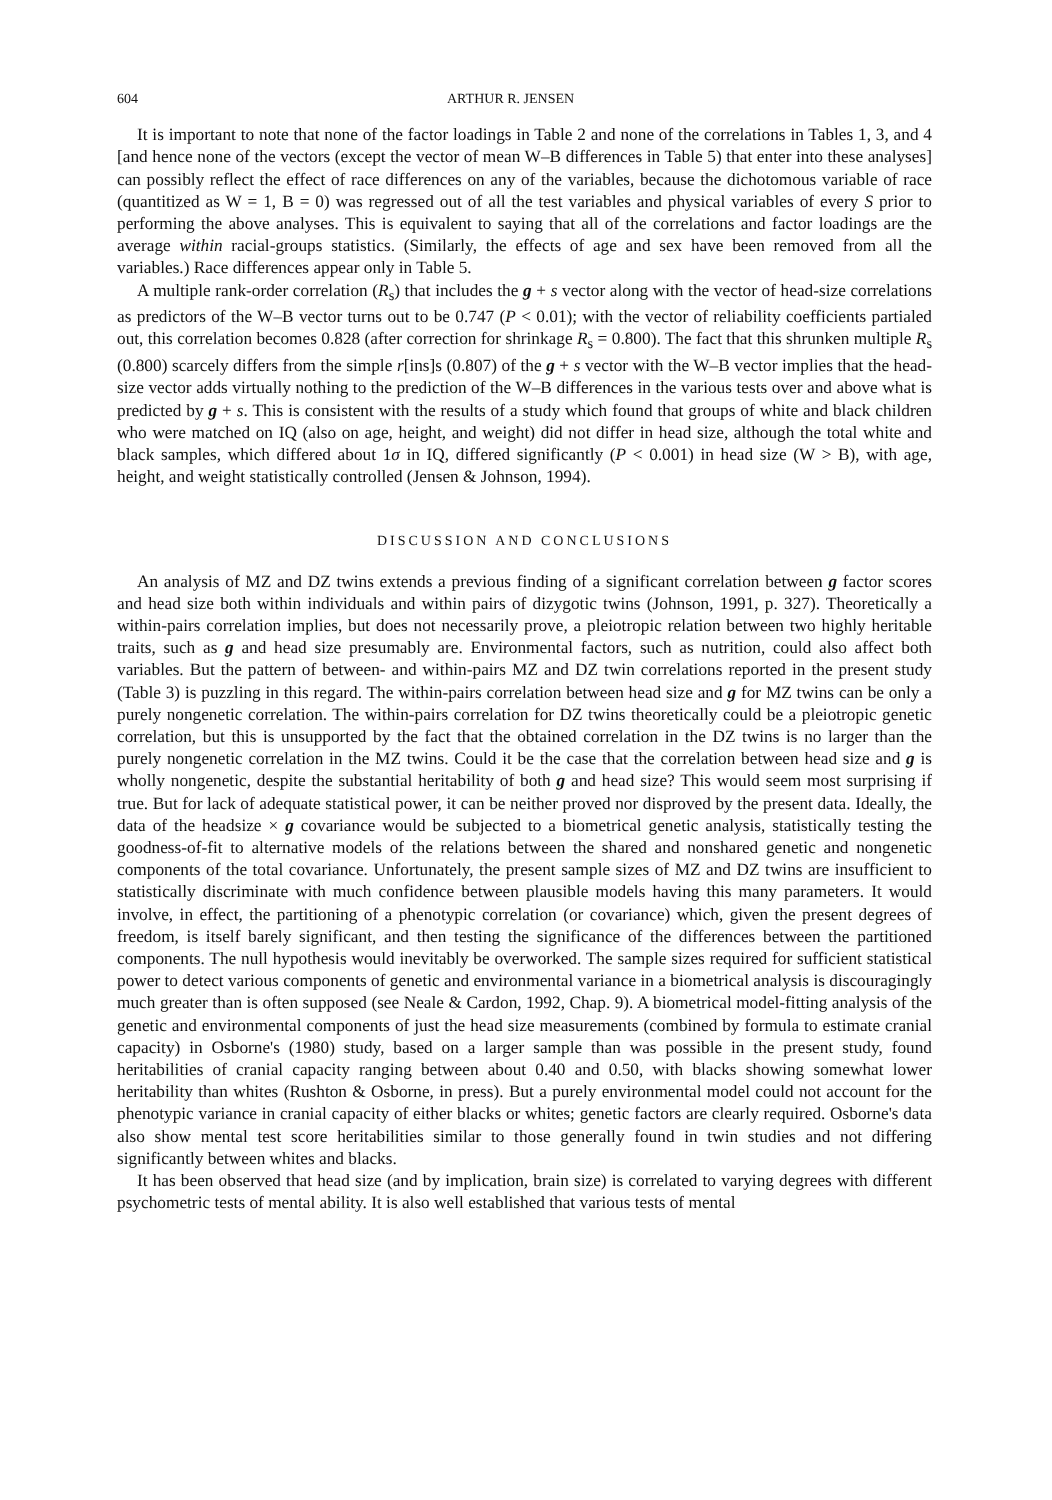604 ARTHUR R. JENSEN
It is important to note that none of the factor loadings in Table 2 and none of the correlations in Tables 1, 3, and 4 [and hence none of the vectors (except the vector of mean W–B differences in Table 5) that enter into these analyses] can possibly reflect the effect of race differences on any of the variables, because the dichotomous variable of race (quantitized as W = 1, B = 0) was regressed out of all the test variables and physical variables of every S prior to performing the above analyses. This is equivalent to saying that all of the correlations and factor loadings are the average within racial-groups statistics. (Similarly, the effects of age and sex have been removed from all the variables.) Race differences appear only in Table 5.
A multiple rank-order correlation (R<sub>s</sub>) that includes the g + s vector along with the vector of head-size correlations as predictors of the W–B vector turns out to be 0.747 (P < 0.01); with the vector of reliability coefficients partialed out, this correlation becomes 0.828 (after correction for shrinkage R<sub>s</sub> = 0.800). The fact that this shrunken multiple R<sub>s</sub> (0.800) scarcely differs from the simple r[ins]s (0.807) of the g + s vector with the W–B vector implies that the head-size vector adds virtually nothing to the prediction of the W–B differences in the various tests over and above what is predicted by g + s. This is consistent with the results of a study which found that groups of white and black children who were matched on IQ (also on age, height, and weight) did not differ in head size, although the total white and black samples, which differed about 1σ in IQ, differed significantly (P < 0.001) in head size (W > B), with age, height, and weight statistically controlled (Jensen & Johnson, 1994).
DISCUSSION AND CONCLUSIONS
An analysis of MZ and DZ twins extends a previous finding of a significant correlation between g factor scores and head size both within individuals and within pairs of dizygotic twins (Johnson, 1991, p. 327). Theoretically a within-pairs correlation implies, but does not necessarily prove, a pleiotropic relation between two highly heritable traits, such as g and head size presumably are. Environmental factors, such as nutrition, could also affect both variables. But the pattern of between- and within-pairs MZ and DZ twin correlations reported in the present study (Table 3) is puzzling in this regard. The within-pairs correlation between head size and g for MZ twins can be only a purely nongenetic correlation. The within-pairs correlation for DZ twins theoretically could be a pleiotropic genetic correlation, but this is unsupported by the fact that the obtained correlation in the DZ twins is no larger than the purely nongenetic correlation in the MZ twins. Could it be the case that the correlation between head size and g is wholly nongenetic, despite the substantial heritability of both g and head size? This would seem most surprising if true. But for lack of adequate statistical power, it can be neither proved nor disproved by the present data. Ideally, the data of the headsize × g covariance would be subjected to a biometrical genetic analysis, statistically testing the goodness-of-fit to alternative models of the relations between the shared and nonshared genetic and nongenetic components of the total covariance. Unfortunately, the present sample sizes of MZ and DZ twins are insufficient to statistically discriminate with much confidence between plausible models having this many parameters. It would involve, in effect, the partitioning of a phenotypic correlation (or covariance) which, given the present degrees of freedom, is itself barely significant, and then testing the significance of the differences between the partitioned components. The null hypothesis would inevitably be overworked. The sample sizes required for sufficient statistical power to detect various components of genetic and environmental variance in a biometrical analysis is discouragingly much greater than is often supposed (see Neale & Cardon, 1992, Chap. 9). A biometrical model-fitting analysis of the genetic and environmental components of just the head size measurements (combined by formula to estimate cranial capacity) in Osborne's (1980) study, based on a larger sample than was possible in the present study, found heritabilities of cranial capacity ranging between about 0.40 and 0.50, with blacks showing somewhat lower heritability than whites (Rushton & Osborne, in press). But a purely environmental model could not account for the phenotypic variance in cranial capacity of either blacks or whites; genetic factors are clearly required. Osborne's data also show mental test score heritabilities similar to those generally found in twin studies and not differing significantly between whites and blacks.
It has been observed that head size (and by implication, brain size) is correlated to varying degrees with different psychometric tests of mental ability. It is also well established that various tests of mental